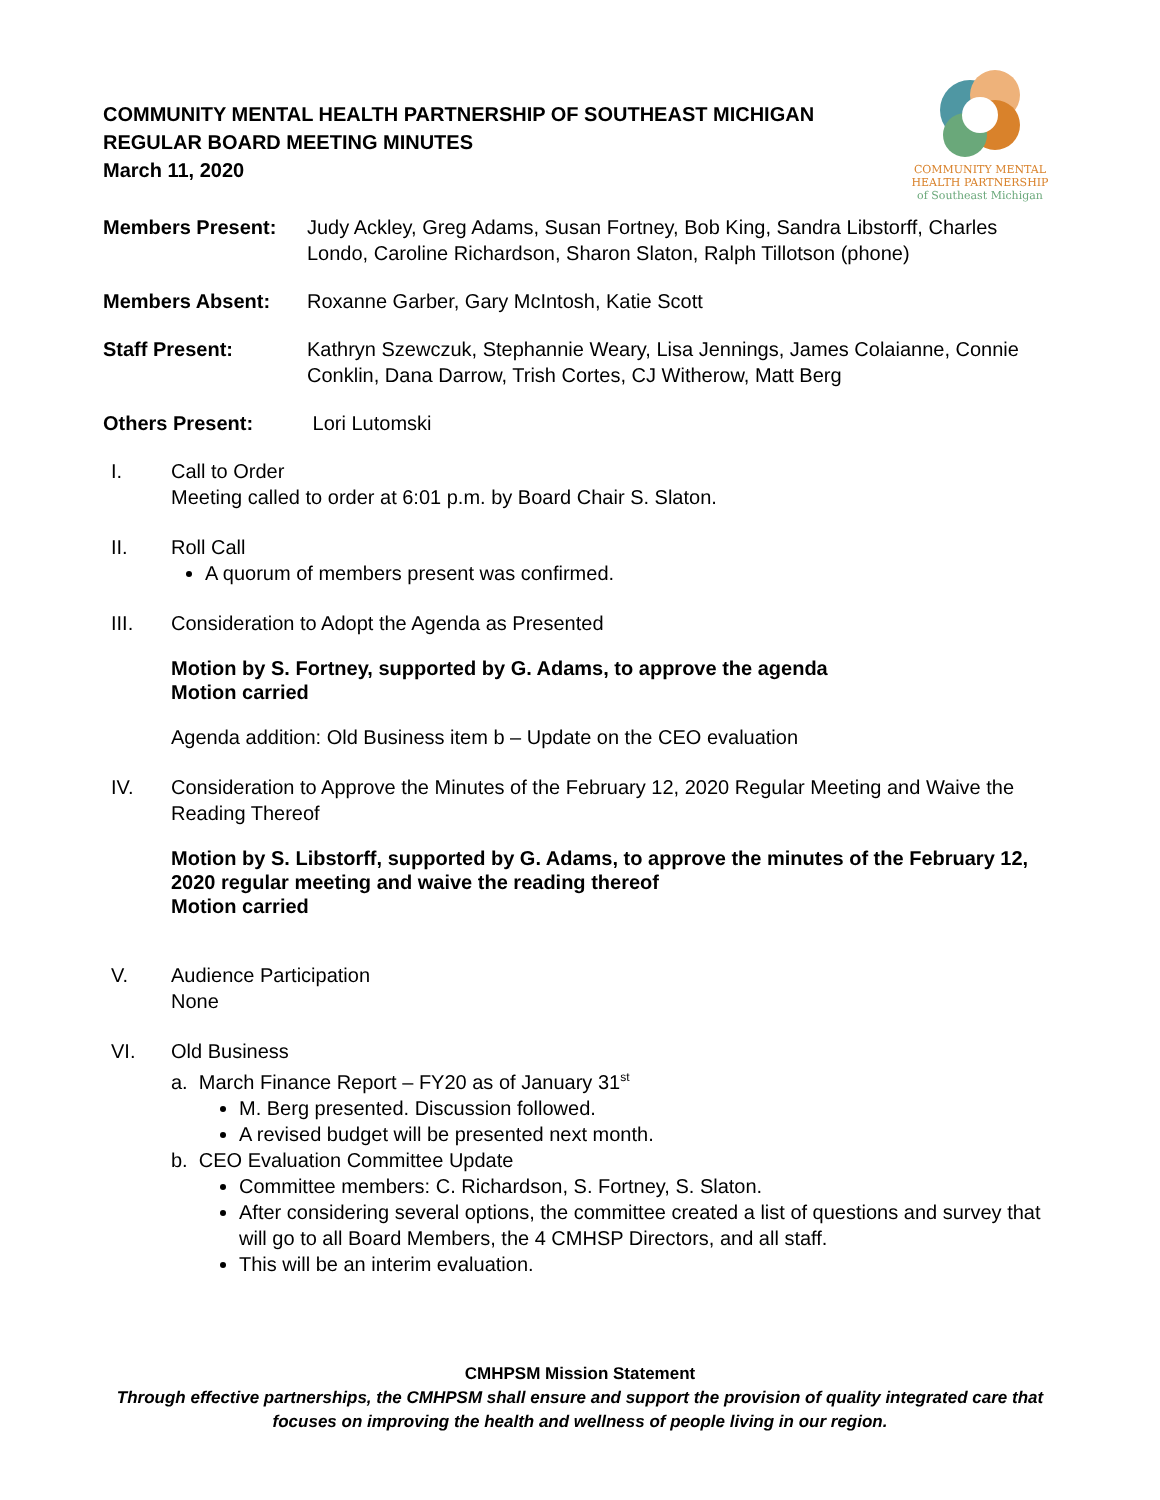COMMUNITY MENTAL HEALTH PARTNERSHIP OF SOUTHEAST MICHIGAN
REGULAR BOARD MEETING MINUTES
March 11, 2020
COMMUNITY MENTAL
HEALTH PARTNERSHIP
of Southeast Michigan
Members Present: Judy Ackley, Greg Adams, Susan Fortney, Bob King, Sandra Libstorff, Charles Londo, Caroline Richardson, Sharon Slaton, Ralph Tillotson (phone)
Members Absent: Roxanne Garber, Gary McIntosh, Katie Scott
Staff Present: Kathryn Szewczuk, Stephannie Weary, Lisa Jennings, James Colaianne, Connie Conklin, Dana Darrow, Trish Cortes, CJ Witherow, Matt Berg
Others Present: Lori Lutomski
I. Call to Order
Meeting called to order at 6:01 p.m. by Board Chair S. Slaton.
II. Roll Call
A quorum of members present was confirmed.
III. Consideration to Adopt the Agenda as Presented
Motion by S. Fortney, supported by G. Adams, to approve the agenda
Motion carried
Agenda addition: Old Business item b – Update on the CEO evaluation
IV. Consideration to Approve the Minutes of the February 12, 2020 Regular Meeting and Waive the Reading Thereof
Motion by S. Libstorff, supported by G. Adams, to approve the minutes of the February 12, 2020 regular meeting and waive the reading thereof
Motion carried
V. Audience Participation
None
VI. Old Business
a. March Finance Report – FY20 as of January 31<sup>st</sup>
M. Berg presented. Discussion followed.
A revised budget will be presented next month.
b. CEO Evaluation Committee Update
Committee members: C. Richardson, S. Fortney, S. Slaton.
After considering several options, the committee created a list of questions and survey that will go to all Board Members, the 4 CMHSP Directors, and all staff.
This will be an interim evaluation.
CMHPSM Mission Statement
Through effective partnerships, the CMHPSM shall ensure and support the provision of quality integrated care that
focuses on improving the health and wellness of people living in our region.